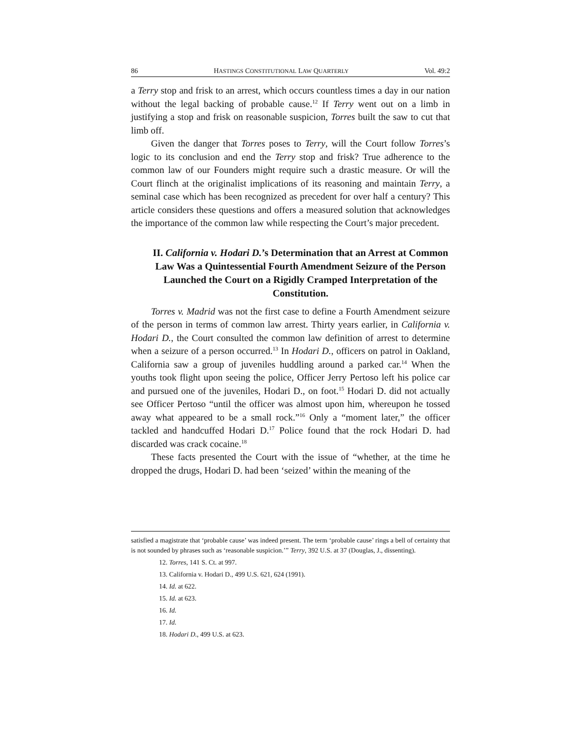86 HASTINGS CONSTITUTIONAL LAW QUARTERLY Vol. 49:2
a Terry stop and frisk to an arrest, which occurs countless times a day in our nation without the legal backing of probable cause.<sup>12</sup> If Terry went out on a limb in justifying a stop and frisk on reasonable suspicion, Torres built the saw to cut that limb off.
Given the danger that Torres poses to Terry, will the Court follow Torres’s logic to its conclusion and end the Terry stop and frisk? True adherence to the common law of our Founders might require such a drastic measure. Or will the Court flinch at the originalist implications of its reasoning and maintain Terry, a seminal case which has been recognized as precedent for over half a century? This article considers these questions and offers a measured solution that acknowledges the importance of the common law while respecting the Court’s major precedent.
II. California v. Hodari D.’s Determination that an Arrest at Common Law Was a Quintessential Fourth Amendment Seizure of the Person Launched the Court on a Rigidly Cramped Interpretation of the Constitution.
Torres v. Madrid was not the first case to define a Fourth Amendment seizure of the person in terms of common law arrest. Thirty years earlier, in California v. Hodari D., the Court consulted the common law definition of arrest to determine when a seizure of a person occurred.<sup>13</sup> In Hodari D., officers on patrol in Oakland, California saw a group of juveniles huddling around a parked car.<sup>14</sup> When the youths took flight upon seeing the police, Officer Jerry Pertoso left his police car and pursued one of the juveniles, Hodari D., on foot.<sup>15</sup> Hodari D. did not actually see Officer Pertoso “until the officer was almost upon him, whereupon he tossed away what appeared to be a small rock.”<sup>16</sup> Only a “moment later,” the officer tackled and handcuffed Hodari D.<sup>17</sup> Police found that the rock Hodari D. had discarded was crack cocaine.<sup>18</sup>
These facts presented the Court with the issue of “whether, at the time he dropped the drugs, Hodari D. had been ‘seized’ within the meaning of the
satisfied a magistrate that ‘probable cause’ was indeed present. The term ‘probable cause’ rings a bell of certainty that is not sounded by phrases such as ‘reasonable suspicion.’” Terry, 392 U.S. at 37 (Douglas, J., dissenting).
12. Torres, 141 S. Ct. at 997.
13. California v. Hodari D., 499 U.S. 621, 624 (1991).
14. Id. at 622.
15. Id. at 623.
16. Id.
17. Id.
18. Hodari D., 499 U.S. at 623.